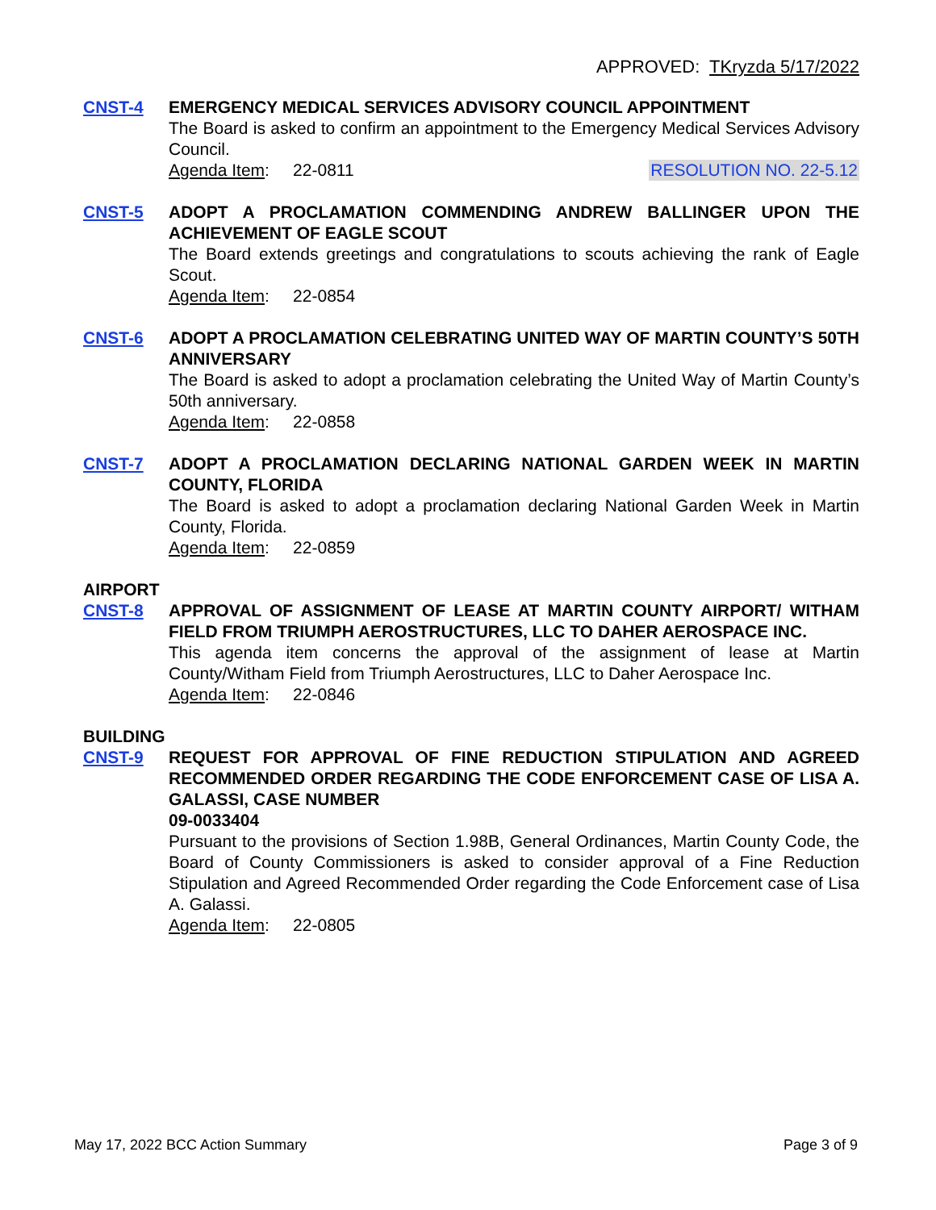APPROVED: TKryzda 5/17/2022
CNST-4 EMERGENCY MEDICAL SERVICES ADVISORY COUNCIL APPOINTMENT
The Board is asked to confirm an appointment to the Emergency Medical Services Advisory Council.
Agenda Item: 22-0811 RESOLUTION NO. 22-5.12
CNST-5 ADOPT A PROCLAMATION COMMENDING ANDREW BALLINGER UPON THE ACHIEVEMENT OF EAGLE SCOUT
The Board extends greetings and congratulations to scouts achieving the rank of Eagle Scout.
Agenda Item: 22-0854
CNST-6 ADOPT A PROCLAMATION CELEBRATING UNITED WAY OF MARTIN COUNTY’S 50TH ANNIVERSARY
The Board is asked to adopt a proclamation celebrating the United Way of Martin County’s 50th anniversary.
Agenda Item: 22-0858
CNST-7 ADOPT A PROCLAMATION DECLARING NATIONAL GARDEN WEEK IN MARTIN COUNTY, FLORIDA
The Board is asked to adopt a proclamation declaring National Garden Week in Martin County, Florida.
Agenda Item: 22-0859
AIRPORT
CNST-8 APPROVAL OF ASSIGNMENT OF LEASE AT MARTIN COUNTY AIRPORT/ WITHAM FIELD FROM TRIUMPH AEROSTRUCTURES, LLC TO DAHER AEROSPACE INC.
This agenda item concerns the approval of the assignment of lease at Martin County/Witham Field from Triumph Aerostructures, LLC to Daher Aerospace Inc.
Agenda Item: 22-0846
BUILDING
CNST-9 REQUEST FOR APPROVAL OF FINE REDUCTION STIPULATION AND AGREED RECOMMENDED ORDER REGARDING THE CODE ENFORCEMENT CASE OF LISA A. GALASSI, CASE NUMBER
09-0033404
Pursuant to the provisions of Section 1.98B, General Ordinances, Martin County Code, the Board of County Commissioners is asked to consider approval of a Fine Reduction Stipulation and Agreed Recommended Order regarding the Code Enforcement case of Lisa A. Galassi.
Agenda Item: 22-0805
May 17, 2022 BCC Action Summary Page 3 of 9